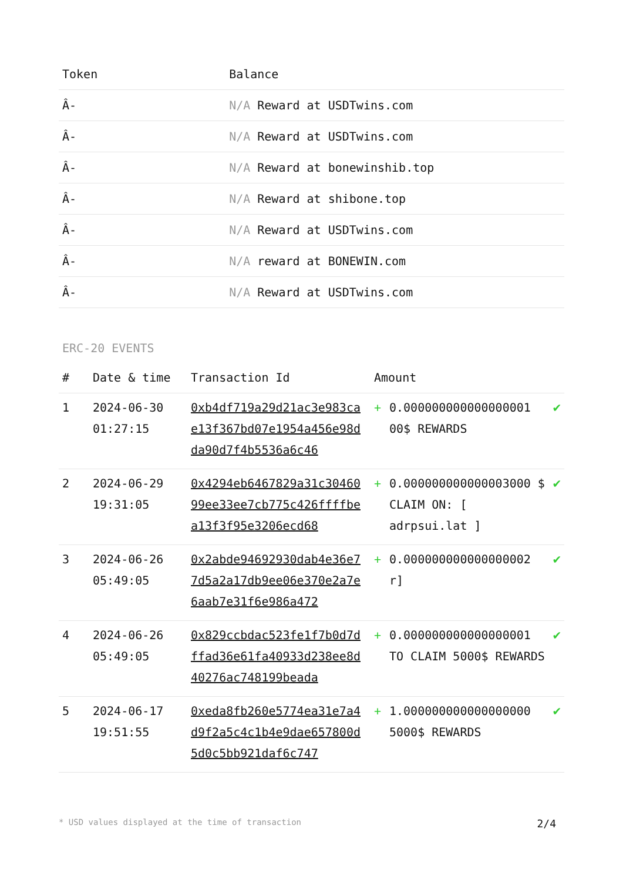| Token | Balance |
| --- | --- |
| Â- | N/A Reward at USDTwins.com |
| Â- | N/A Reward at USDTwins.com |
| Â- | N/A Reward at bonewinshib.top |
| Â- | N/A Reward at shibone.top |
| Â- | N/A Reward at USDTwins.com |
| Â- | N/A reward at BONEWIN.com |
| Â- | N/A Reward at USDTwins.com |
ERC-20 EVENTS
| # | Date & time | Transaction Id | Amount | | |
| --- | --- | --- | --- | --- | --- |
| 1 | 2024-06-30 01:27:15 | 0xb4df719a29d21ac3e983cae13f367bd07e1954a456e98dda90d7f4b5536a6c46 | + | 0.000000000000000001 00$ REWARDS | ✔ |
| 2 | 2024-06-29 19:31:05 | 0x4294eb6467829a31c3046099ee33ee7cb775c426ffffbea13f3f95e3206ecd68 | + | 0.000000000000003000 $ CLAIM ON: [ adrpsui.lat ] | ✔ |
| 3 | 2024-06-26 05:49:05 | 0x2abde94692930dab4e36e77d5a2a17db9ee06e370e2a7e6aab7e31f6e986a472 | + | 0.000000000000000002 r] | ✔ |
| 4 | 2024-06-26 05:49:05 | 0x829ccbdac523fe1f7b0d7dffad36e61fa40933d238ee8d40276ac748199beada | + | 0.000000000000000001 TO CLAIM 5000$ REWARDS | ✔ |
| 5 | 2024-06-17 19:51:55 | 0xeda8fb260e5774ea31e7a4d9f2a5c4c1b4e9dae657800d5d0c5bb921daf6c747 | + | 1.000000000000000000 5000$ REWARDS | ✔ |
* USD values displayed at the time of transaction 2/4